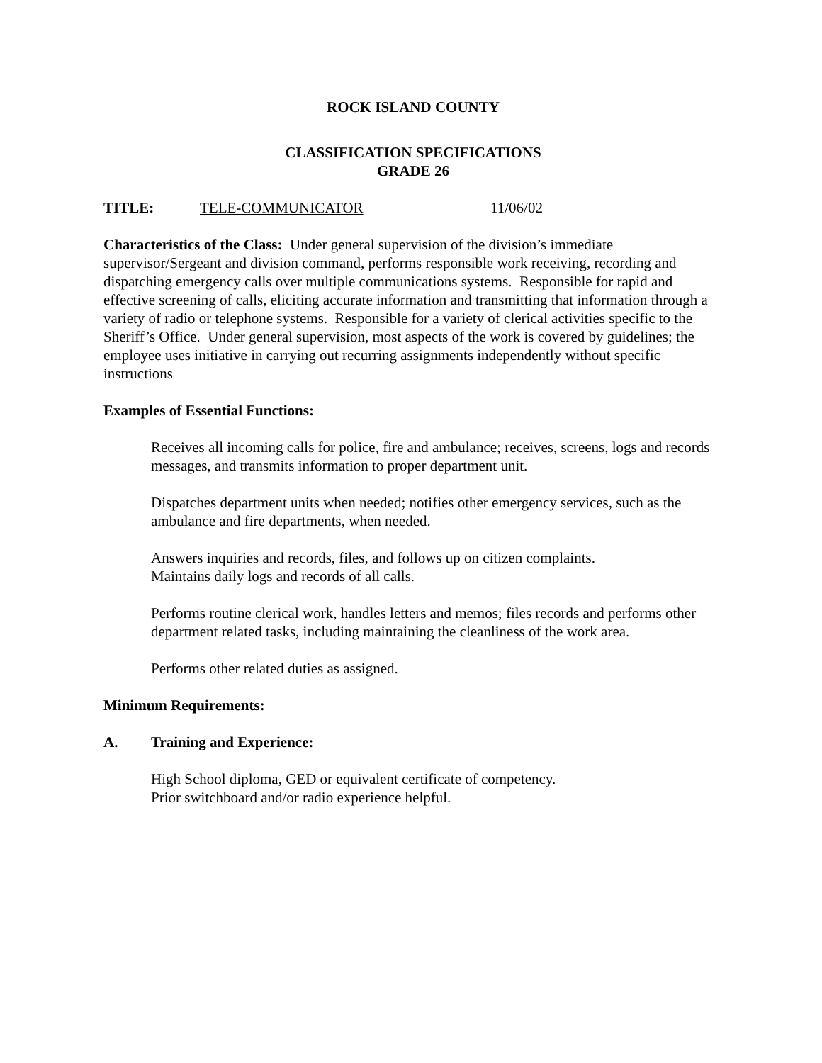ROCK ISLAND COUNTY
CLASSIFICATION SPECIFICATIONS
GRADE 26
TITLE: TELE-COMMUNICATOR 11/06/02
Characteristics of the Class: Under general supervision of the division’s immediate supervisor/Sergeant and division command, performs responsible work receiving, recording and dispatching emergency calls over multiple communications systems. Responsible for rapid and effective screening of calls, eliciting accurate information and transmitting that information through a variety of radio or telephone systems. Responsible for a variety of clerical activities specific to the Sheriff’s Office. Under general supervision, most aspects of the work is covered by guidelines; the employee uses initiative in carrying out recurring assignments independently without specific instructions
Examples of Essential Functions:
Receives all incoming calls for police, fire and ambulance; receives, screens, logs and records messages, and transmits information to proper department unit.
Dispatches department units when needed; notifies other emergency services, such as the ambulance and fire departments, when needed.
Answers inquiries and records, files, and follows up on citizen complaints.
Maintains daily logs and records of all calls.
Performs routine clerical work, handles letters and memos; files records and performs other department related tasks, including maintaining the cleanliness of the work area.
Performs other related duties as assigned.
Minimum Requirements:
A. Training and Experience:
High School diploma, GED or equivalent certificate of competency.
Prior switchboard and/or radio experience helpful.